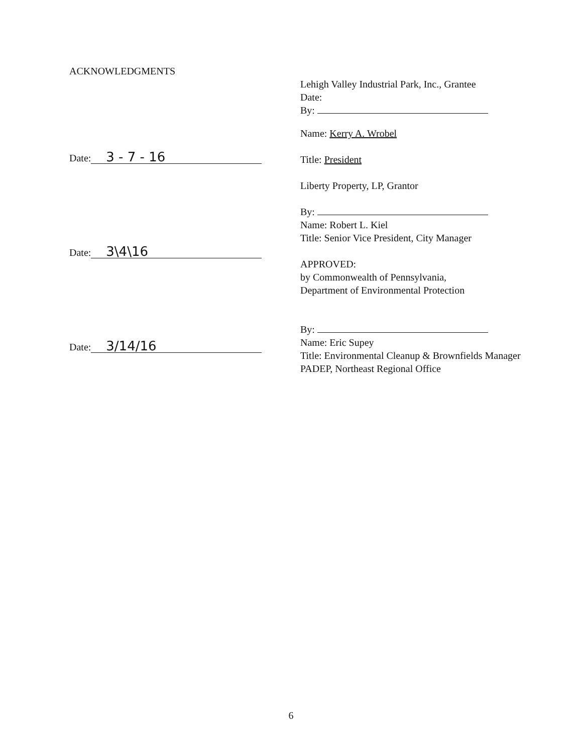ACKNOWLEDGMENTS
Date: 3 - 7 - 16
Date: 3\4\16
Date: 3/14/16
Lehigh Valley Industrial Park, Inc., Grantee
Date:
By:
Name: Kerry A. Wrobel
Title: President
Liberty Property, LP, Grantor
By:
Name: Robert L. Kiel
Title: Senior Vice President, City Manager
APPROVED:
by Commonwealth of Pennsylvania,
Department of Environmental Protection
By:
Name: Eric Supey
Title: Environmental Cleanup & Brownfields Manager PADEP, Northeast Regional Office
6